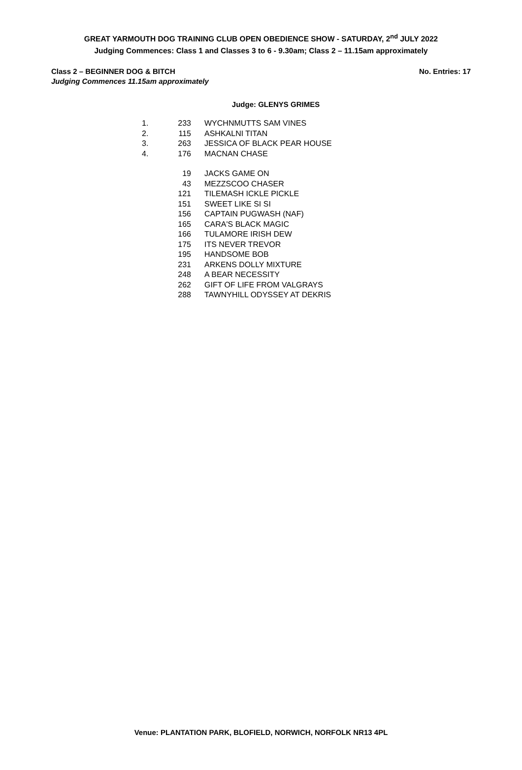GREAT YARMOUTH DOG TRAINING CLUB OPEN OBEDIENCE SHOW - SATURDAY, 2<sup>nd</sup> JULY 2022
Judging Commences: Class 1 and Classes 3 to 6 - 9.30am; Class 2 – 11.15am approximately
Class 2 – BEGINNER DOG & BITCH
Judging Commences 11.15am approximately
No. Entries: 17
Judge: GLENYS GRIMES
| 1. | 233 | WYCHNMUTTS SAM VINES |
| 2. | 115 | ASHKALNI TITAN |
| 3. | 263 | JESSICA OF BLACK PEAR HOUSE |
| 4. | 176 | MACNAN CHASE |
| | 19 | JACKS GAME ON |
| | 43 | MEZZSCOO CHASER |
| | 121 | TILEMASH ICKLE PICKLE |
| | 151 | SWEET LIKE SI SI |
| | 156 | CAPTAIN PUGWASH (NAF) |
| | 165 | CARA'S BLACK MAGIC |
| | 166 | TULAMORE IRISH DEW |
| | 175 | ITS NEVER TREVOR |
| | 195 | HANDSOME BOB |
| | 231 | ARKENS DOLLY MIXTURE |
| | 248 | A BEAR NECESSITY |
| | 262 | GIFT OF LIFE FROM VALGRAYS |
| | 288 | TAWNYHILL ODYSSEY AT DEKRIS |
Venue: PLANTATION PARK, BLOFIELD, NORWICH, NORFOLK NR13 4PL